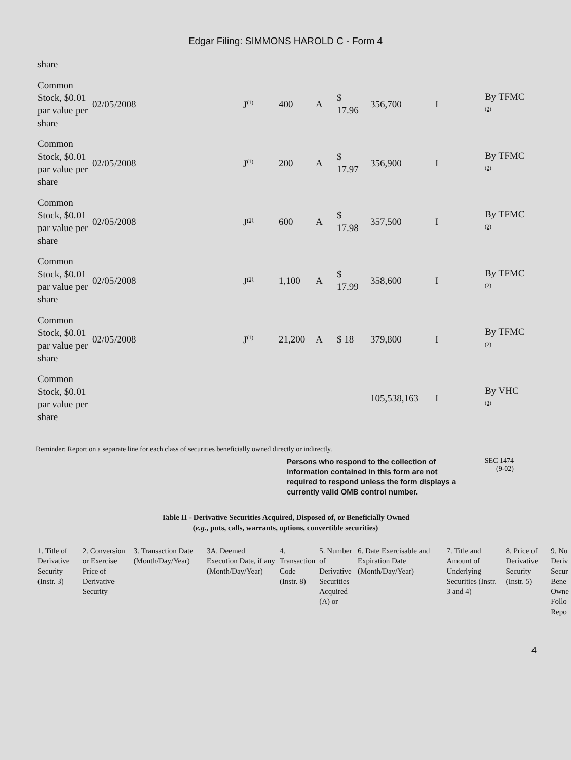Edgar Filing: SIMMONS HAROLD C - Form 4
| share | | | | | | | | |
| Common Stock, $0.01 par value per share | 02/05/2008 | J<sup>(1)</sup> | 400 | A | $ 17.96 | 356,700 | I | By TFMC <sup>(2)</sup> |
| Common Stock, $0.01 par value per share | 02/05/2008 | J<sup>(1)</sup> | 200 | A | $ 17.97 | 356,900 | I | By TFMC <sup>(2)</sup> |
| Common Stock, $0.01 par value per share | 02/05/2008 | J<sup>(1)</sup> | 600 | A | $ 17.98 | 357,500 | I | By TFMC <sup>(2)</sup> |
| Common Stock, $0.01 par value per share | 02/05/2008 | J<sup>(1)</sup> | 1,100 | A | $ 17.99 | 358,600 | I | By TFMC <sup>(2)</sup> |
| Common Stock, $0.01 par value per share | 02/05/2008 | J<sup>(1)</sup> | 21,200 | A | $ 18 | 379,800 | I | By TFMC <sup>(2)</sup> |
| Common Stock, $0.01 par value per share | | | | | | 105,538,163 | I | By VHC <sup>(3)</sup> |
Reminder: Report on a separate line for each class of securities beneficially owned directly or indirectly.
Persons who respond to the collection of information contained in this form are not required to respond unless the form displays a currently valid OMB control number.
SEC 1474
(9-02)
Table II - Derivative Securities Acquired, Disposed of, or Beneficially Owned
(e.g., puts, calls, warrants, options, convertible securities)
| 1. Title of Derivative Security (Instr. 3) | 2. Conversion or Exercise Price of Derivative Security | 3. Transaction Date (Month/Day/Year) | 3A. Deemed Execution Date, if any (Month/Day/Year) | 4. Transaction Code (Instr. 8) | 5. Number of Derivative Securities Acquired (A) or | 6. Date Exercisable and Expiration Date (Month/Day/Year) | 7. Title and Amount of Underlying Securities (Instr. 3 and 4) | 8. Price of Derivative Security (Instr. 5) | 9. Nu Deriv Secur Bene Owne Follo Repo |
| --- | --- | --- | --- | --- | --- | --- | --- | --- | --- |
4